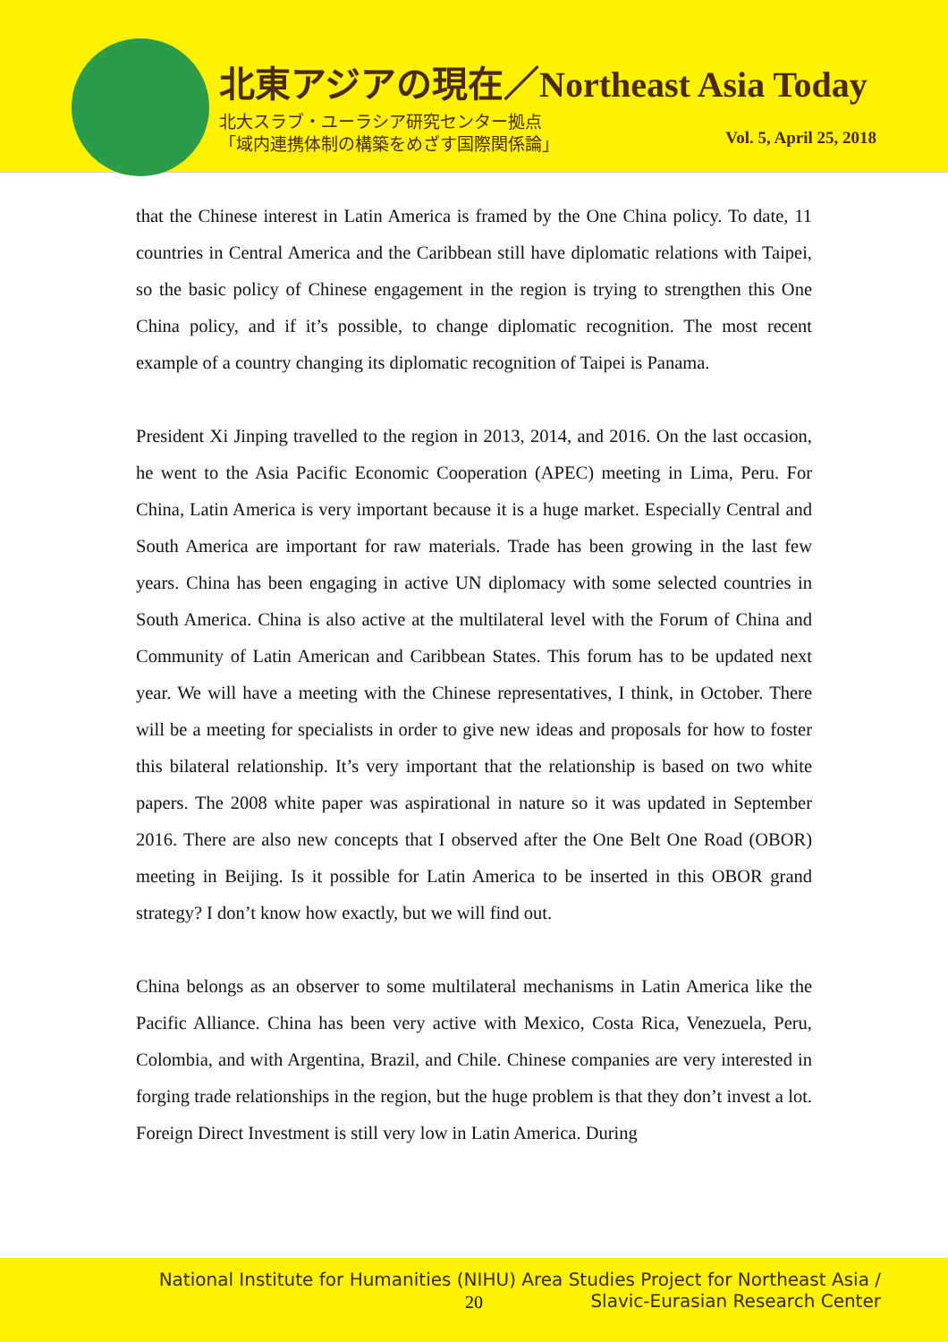北東アジアの現在／Northeast Asia Today
北大スラブ・ユーラシア研究センター拠点
「域内連携体制の構築をめざす国際関係論」
Vol. 5, April 25, 2018
that the Chinese interest in Latin America is framed by the One China policy. To date, 11 countries in Central America and the Caribbean still have diplomatic relations with Taipei, so the basic policy of Chinese engagement in the region is trying to strengthen this One China policy, and if it’s possible, to change diplomatic recognition. The most recent example of a country changing its diplomatic recognition of Taipei is Panama.
President Xi Jinping travelled to the region in 2013, 2014, and 2016. On the last occasion, he went to the Asia Pacific Economic Cooperation (APEC) meeting in Lima, Peru. For China, Latin America is very important because it is a huge market. Especially Central and South America are important for raw materials. Trade has been growing in the last few years. China has been engaging in active UN diplomacy with some selected countries in South America. China is also active at the multilateral level with the Forum of China and Community of Latin American and Caribbean States. This forum has to be updated next year. We will have a meeting with the Chinese representatives, I think, in October. There will be a meeting for specialists in order to give new ideas and proposals for how to foster this bilateral relationship. It’s very important that the relationship is based on two white papers. The 2008 white paper was aspirational in nature so it was updated in September 2016. There are also new concepts that I observed after the One Belt One Road (OBOR) meeting in Beijing. Is it possible for Latin America to be inserted in this OBOR grand strategy? I don’t know how exactly, but we will find out.
China belongs as an observer to some multilateral mechanisms in Latin America like the Pacific Alliance. China has been very active with Mexico, Costa Rica, Venezuela, Peru, Colombia, and with Argentina, Brazil, and Chile. Chinese companies are very interested in forging trade relationships in the region, but the huge problem is that they don’t invest a lot. Foreign Direct Investment is still very low in Latin America. During
National Institute for Humanities (NIHU) Area Studies Project for Northeast Asia /
Slavic-Eurasian Research Center
20